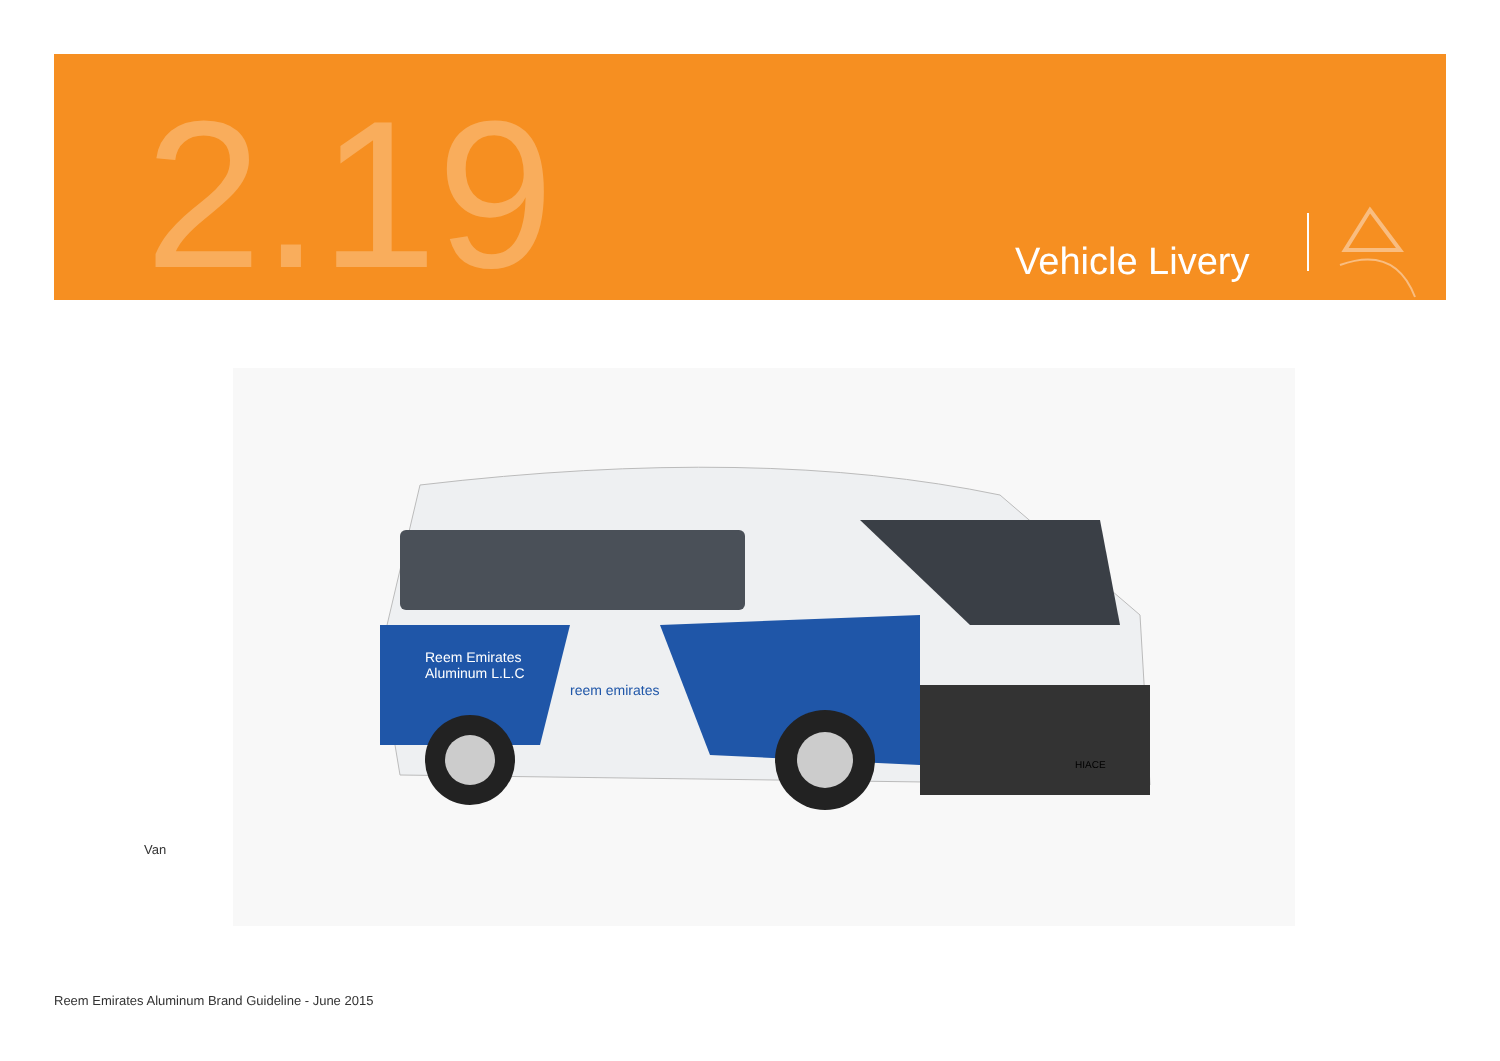2.19 Vehicle Livery
Reem Emirates
Aluminum L.L.C
reem emirates
HIACE
Van
Reem Emirates Aluminum Brand Guideline - June 2015